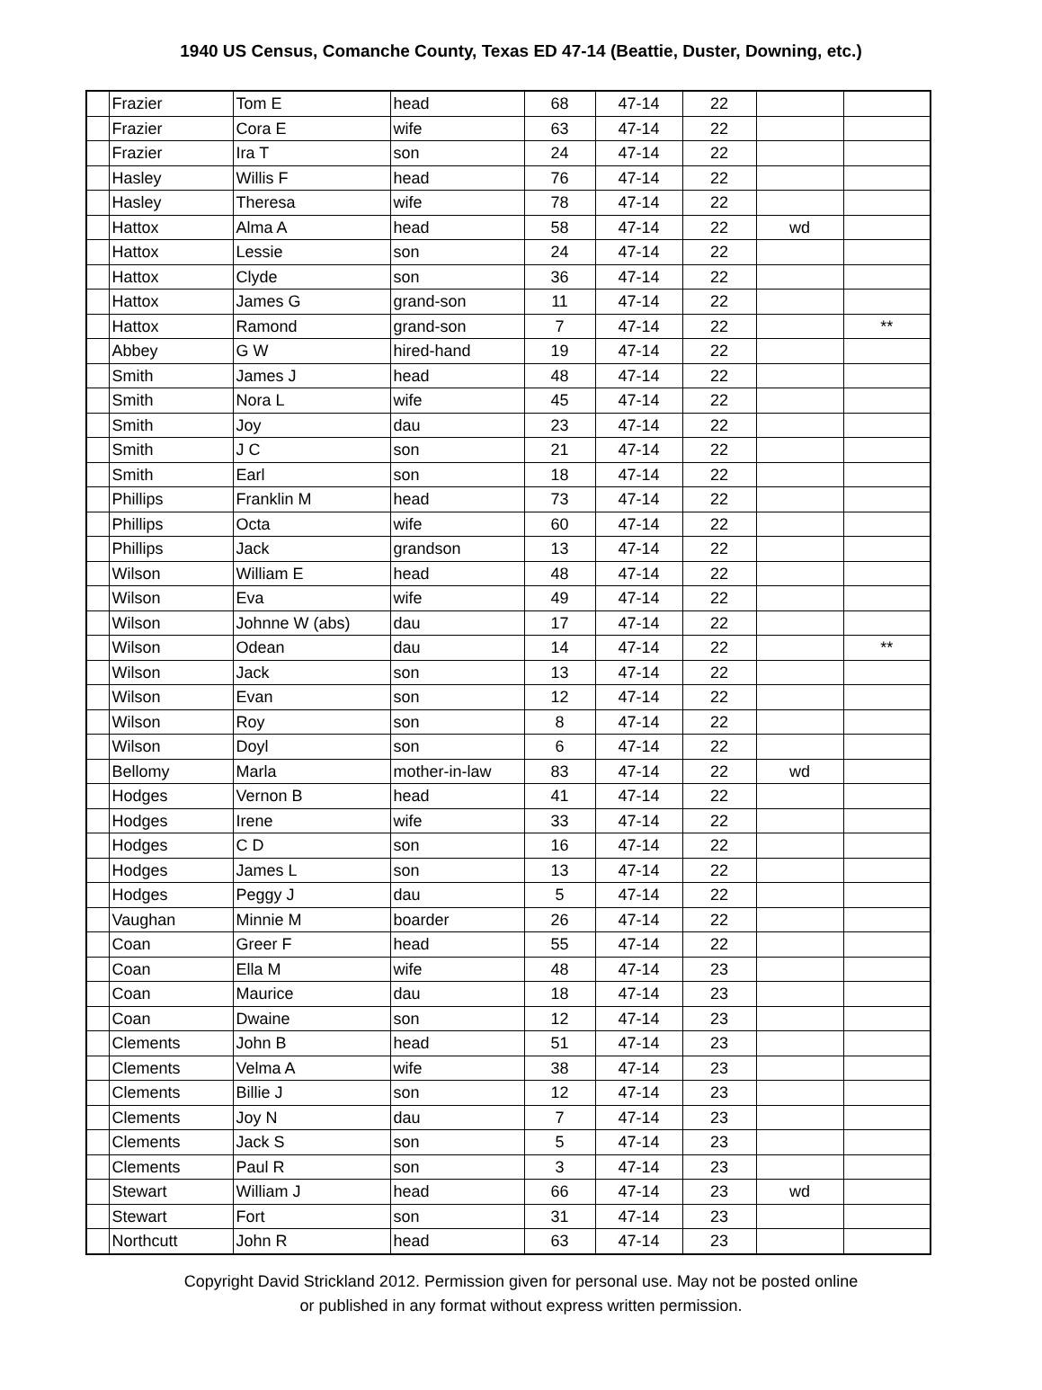1940 US Census, Comanche County, Texas ED 47-14 (Beattie, Duster, Downing, etc.)
| | Frazier | Tom E | head | 68 | 47-14 | 22 | | |
| | Frazier | Cora E | wife | 63 | 47-14 | 22 | | |
| | Frazier | Ira T | son | 24 | 47-14 | 22 | | |
| | Hasley | Willis F | head | 76 | 47-14 | 22 | | |
| | Hasley | Theresa | wife | 78 | 47-14 | 22 | | |
| | Hattox | Alma A | head | 58 | 47-14 | 22 | wd | |
| | Hattox | Lessie | son | 24 | 47-14 | 22 | | |
| | Hattox | Clyde | son | 36 | 47-14 | 22 | | |
| | Hattox | James G | grand-son | 11 | 47-14 | 22 | | |
| | Hattox | Ramond | grand-son | 7 | 47-14 | 22 | | ** |
| | Abbey | G W | hired-hand | 19 | 47-14 | 22 | | |
| | Smith | James J | head | 48 | 47-14 | 22 | | |
| | Smith | Nora L | wife | 45 | 47-14 | 22 | | |
| | Smith | Joy | dau | 23 | 47-14 | 22 | | |
| | Smith | J C | son | 21 | 47-14 | 22 | | |
| | Smith | Earl | son | 18 | 47-14 | 22 | | |
| | Phillips | Franklin M | head | 73 | 47-14 | 22 | | |
| | Phillips | Octa | wife | 60 | 47-14 | 22 | | |
| | Phillips | Jack | grandson | 13 | 47-14 | 22 | | |
| | Wilson | William E | head | 48 | 47-14 | 22 | | |
| | Wilson | Eva | wife | 49 | 47-14 | 22 | | |
| | Wilson | Johnne W (abs) | dau | 17 | 47-14 | 22 | | |
| | Wilson | Odean | dau | 14 | 47-14 | 22 | | ** |
| | Wilson | Jack | son | 13 | 47-14 | 22 | | |
| | Wilson | Evan | son | 12 | 47-14 | 22 | | |
| | Wilson | Roy | son | 8 | 47-14 | 22 | | |
| | Wilson | Doyl | son | 6 | 47-14 | 22 | | |
| | Bellomy | Marla | mother-in-law | 83 | 47-14 | 22 | wd | |
| | Hodges | Vernon B | head | 41 | 47-14 | 22 | | |
| | Hodges | Irene | wife | 33 | 47-14 | 22 | | |
| | Hodges | C D | son | 16 | 47-14 | 22 | | |
| | Hodges | James L | son | 13 | 47-14 | 22 | | |
| | Hodges | Peggy J | dau | 5 | 47-14 | 22 | | |
| | Vaughan | Minnie M | boarder | 26 | 47-14 | 22 | | |
| | Coan | Greer F | head | 55 | 47-14 | 22 | | |
| | Coan | Ella M | wife | 48 | 47-14 | 23 | | |
| | Coan | Maurice | dau | 18 | 47-14 | 23 | | |
| | Coan | Dwaine | son | 12 | 47-14 | 23 | | |
| | Clements | John B | head | 51 | 47-14 | 23 | | |
| | Clements | Velma A | wife | 38 | 47-14 | 23 | | |
| | Clements | Billie J | son | 12 | 47-14 | 23 | | |
| | Clements | Joy N | dau | 7 | 47-14 | 23 | | |
| | Clements | Jack S | son | 5 | 47-14 | 23 | | |
| | Clements | Paul R | son | 3 | 47-14 | 23 | | |
| | Stewart | William J | head | 66 | 47-14 | 23 | wd | |
| | Stewart | Fort | son | 31 | 47-14 | 23 | | |
| | Northcutt | John R | head | 63 | 47-14 | 23 | | |
Copyright David Strickland 2012. Permission given for personal use. May not be posted online
or published in any format without express written permission.